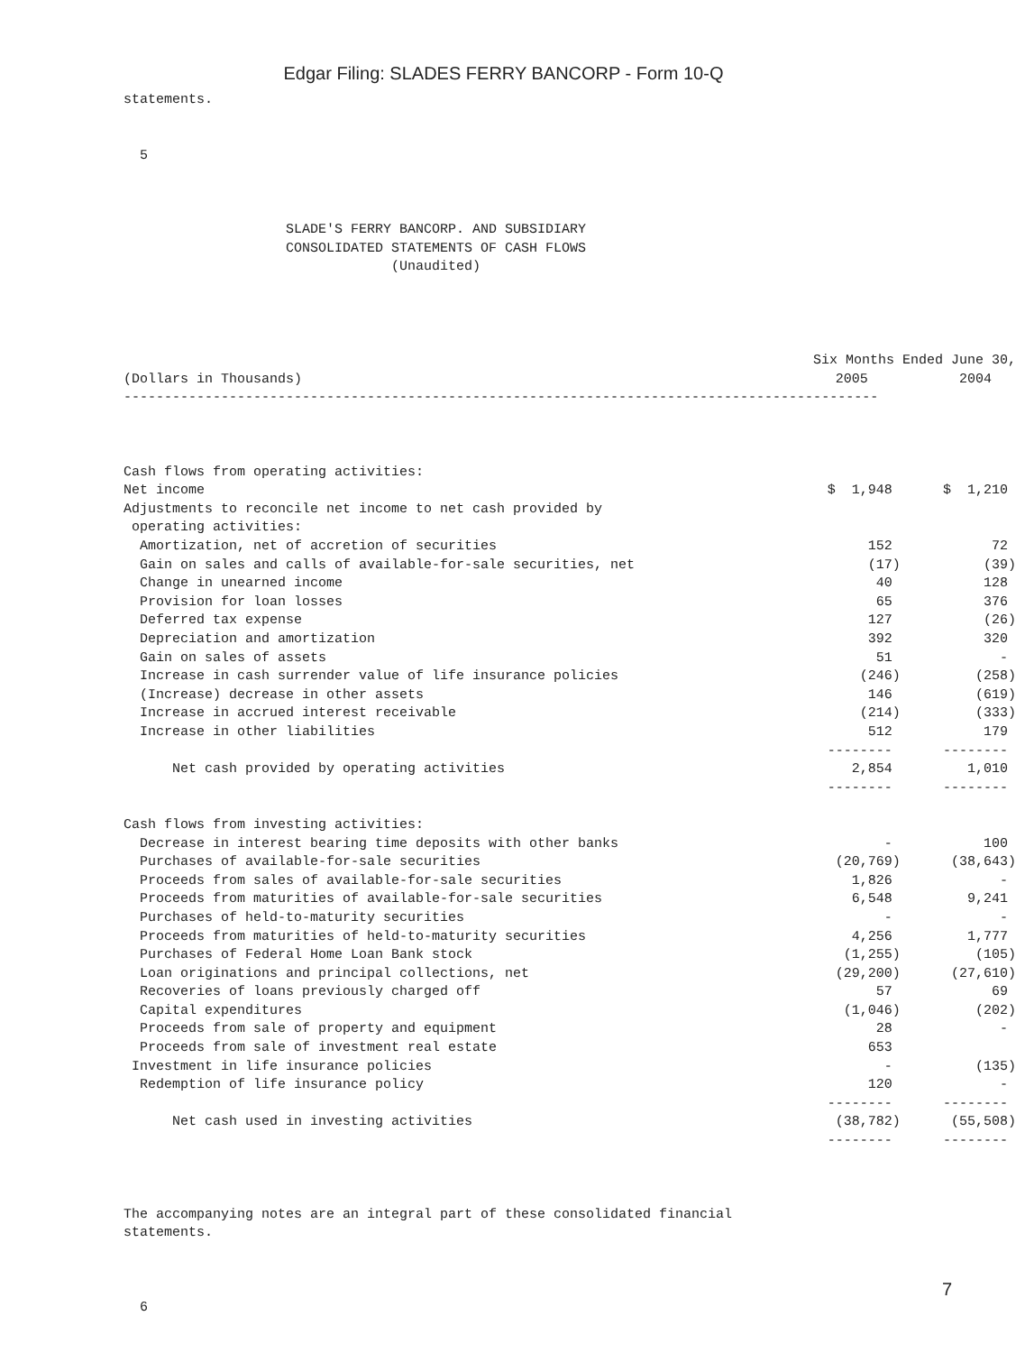Edgar Filing: SLADES FERRY BANCORP - Form 10-Q
statements. 5 SLADE'S FERRY BANCORP. AND SUBSIDIARY CONSOLIDATED STATEMENTS OF CASH FLOWS (Unaudited)
| | Six Months Ended June 30, | |
| --- | --- | --- |
| (Dollars in Thousands) | 2005 | 2004 |
| --------------------------------------------------------------------------------------------- | | |
| Cash flows from operating activities: | | |
| Net income | $ 1,948 | $ 1,210 |
| Adjustments to reconcile net income to net cash provided by | | |
| operating activities: | | |
| Amortization, net of accretion of securities | 152 | 72 |
| Gain on sales and calls of available-for-sale securities, net | (17) | (39) |
| Change in unearned income | 40 | 128 |
| Provision for loan losses | 65 | 376 |
| Deferred tax expense | 127 | (26) |
| Depreciation and amortization | 392 | 320 |
| Gain on sales of assets | 51 | - |
| Increase in cash surrender value of life insurance policies | (246) | (258) |
| (Increase) decrease in other assets | 146 | (619) |
| Increase in accrued interest receivable | (214) | (333) |
| Increase in other liabilities | 512 | 179 |
| | -------- | -------- |
| Net cash provided by operating activities | 2,854 | 1,010 |
| | -------- | -------- |
| Cash flows from investing activities: | | |
| Decrease in interest bearing time deposits with other banks | - | 100 |
| Purchases of available-for-sale securities | (20,769) | (38,643) |
| Proceeds from sales of available-for-sale securities | 1,826 | - |
| Proceeds from maturities of available-for-sale securities | 6,548 | 9,241 |
| Purchases of held-to-maturity securities | - | - |
| Proceeds from maturities of held-to-maturity securities | 4,256 | 1,777 |
| Purchases of Federal Home Loan Bank stock | (1,255) | (105) |
| Loan originations and principal collections, net | (29,200) | (27,610) |
| Recoveries of loans previously charged off | 57 | 69 |
| Capital expenditures | (1,046) | (202) |
| Proceeds from sale of property and equipment | 28 | - |
| Proceeds from sale of investment real estate | 653 | |
| Investment in life insurance policies | - | (135) |
| Redemption of life insurance policy | 120 | - |
| | -------- | -------- |
| Net cash used in investing activities | (38,782) | (55,508) |
| | -------- | -------- |
The accompanying notes are an integral part of these consolidated financial statements. 6
7